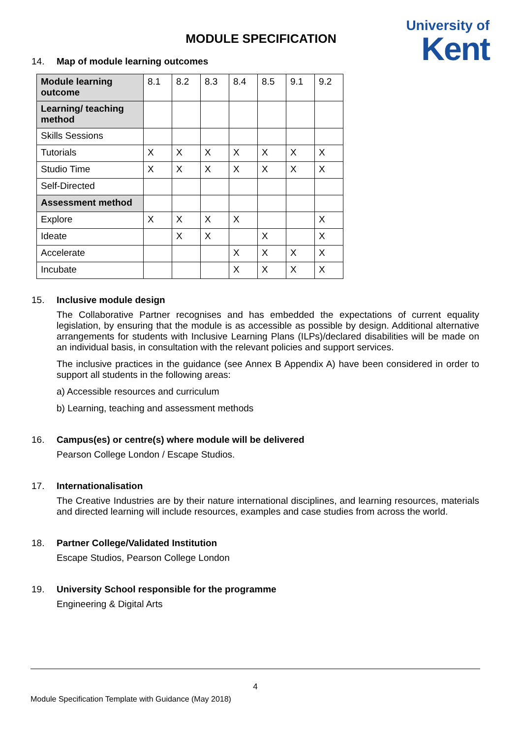MODULE SPECIFICATION
University of
Kent
14. Map of module learning outcomes
| Module learning outcome | 8.1 | 8.2 | 8.3 | 8.4 | 8.5 | 9.1 | 9.2 |
| Learning/ teaching method | | | | | | | |
| Skills Sessions | | | | | | | |
| Tutorials | X | X | X | X | X | X | X |
| Studio Time | X | X | X | X | X | X | X |
| Self-Directed | | | | | | | |
| Assessment method | | | | | | | |
| Explore | X | X | X | X | | | X |
| Ideate | | X | X | | X | | X |
| Accelerate | | | | X | X | X | X |
| Incubate | | | | X | X | X | X |
15. Inclusive module design
The Collaborative Partner recognises and has embedded the expectations of current equality legislation, by ensuring that the module is as accessible as possible by design. Additional alternative arrangements for students with Inclusive Learning Plans (ILPs)/declared disabilities will be made on an individual basis, in consultation with the relevant policies and support services.
The inclusive practices in the guidance (see Annex B Appendix A) have been considered in order to support all students in the following areas:
a) Accessible resources and curriculum
b) Learning, teaching and assessment methods
16. Campus(es) or centre(s) where module will be delivered
Pearson College London / Escape Studios.
17. Internationalisation
The Creative Industries are by their nature international disciplines, and learning resources, materials and directed learning will include resources, examples and case studies from across the world.
18. Partner College/Validated Institution
Escape Studios, Pearson College London
19. University School responsible for the programme
Engineering & Digital Arts
4
Module Specification Template with Guidance (May 2018)